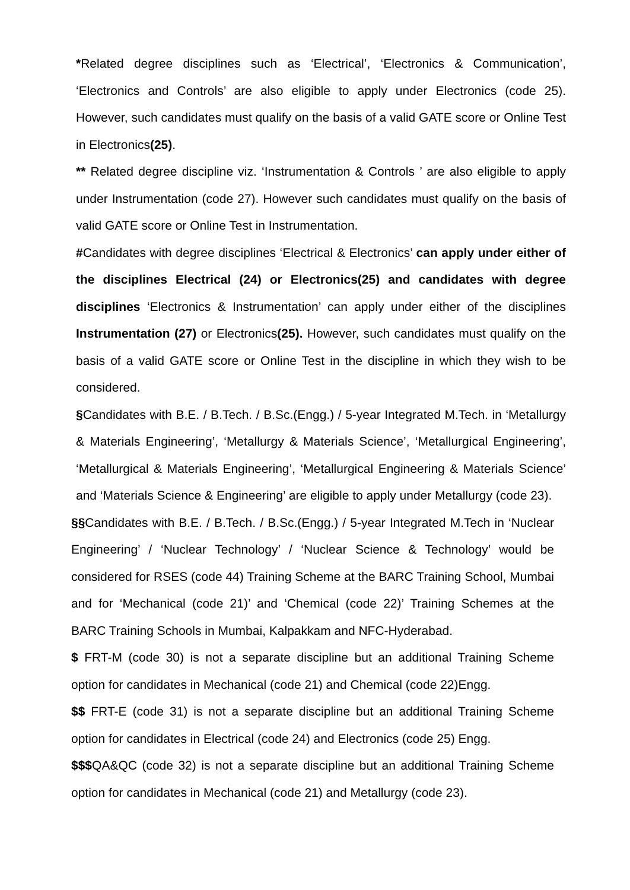*Related degree disciplines such as ‘Electrical’, ‘Electronics & Communication’, ‘Electronics and Controls’ are also eligible to apply under Electronics (code 25). However, such candidates must qualify on the basis of a valid GATE score or Online Test in Electronics(25).
** Related degree discipline viz. ‘Instrumentation & Controls ’ are also eligible to apply under Instrumentation (code 27). However such candidates must qualify on the basis of valid GATE score or Online Test in Instrumentation.
#Candidates with degree disciplines ‘Electrical & Electronics’ can apply under either of the disciplines Electrical (24) or Electronics(25) and candidates with degree disciplines ‘Electronics & Instrumentation’ can apply under either of the disciplines Instrumentation (27) or Electronics(25). However, such candidates must qualify on the basis of a valid GATE score or Online Test in the discipline in which they wish to be considered.
§Candidates with B.E. / B.Tech. / B.Sc.(Engg.) / 5-year Integrated M.Tech. in ‘Metallurgy & Materials Engineering’, ‘Metallurgy & Materials Science’, ‘Metallurgical Engineering’, ‘Metallurgical & Materials Engineering’, ‘Metallurgical Engineering & Materials Science’ and ‘Materials Science & Engineering’ are eligible to apply under Metallurgy (code 23).
§§Candidates with B.E. / B.Tech. / B.Sc.(Engg.) / 5-year Integrated M.Tech in ‘Nuclear Engineering’ / ‘Nuclear Technology’ / ‘Nuclear Science & Technology’ would be considered for RSES (code 44) Training Scheme at the BARC Training School, Mumbai and for ‘Mechanical (code 21)’ and ‘Chemical (code 22)’ Training Schemes at the BARC Training Schools in Mumbai, Kalpakkam and NFC-Hyderabad.
$ FRT-M (code 30) is not a separate discipline but an additional Training Scheme option for candidates in Mechanical (code 21) and Chemical (code 22)Engg.
$$ FRT-E (code 31) is not a separate discipline but an additional Training Scheme option for candidates in Electrical (code 24) and Electronics (code 25) Engg.
$$$QA&QC (code 32) is not a separate discipline but an additional Training Scheme option for candidates in Mechanical (code 21) and Metallurgy (code 23).